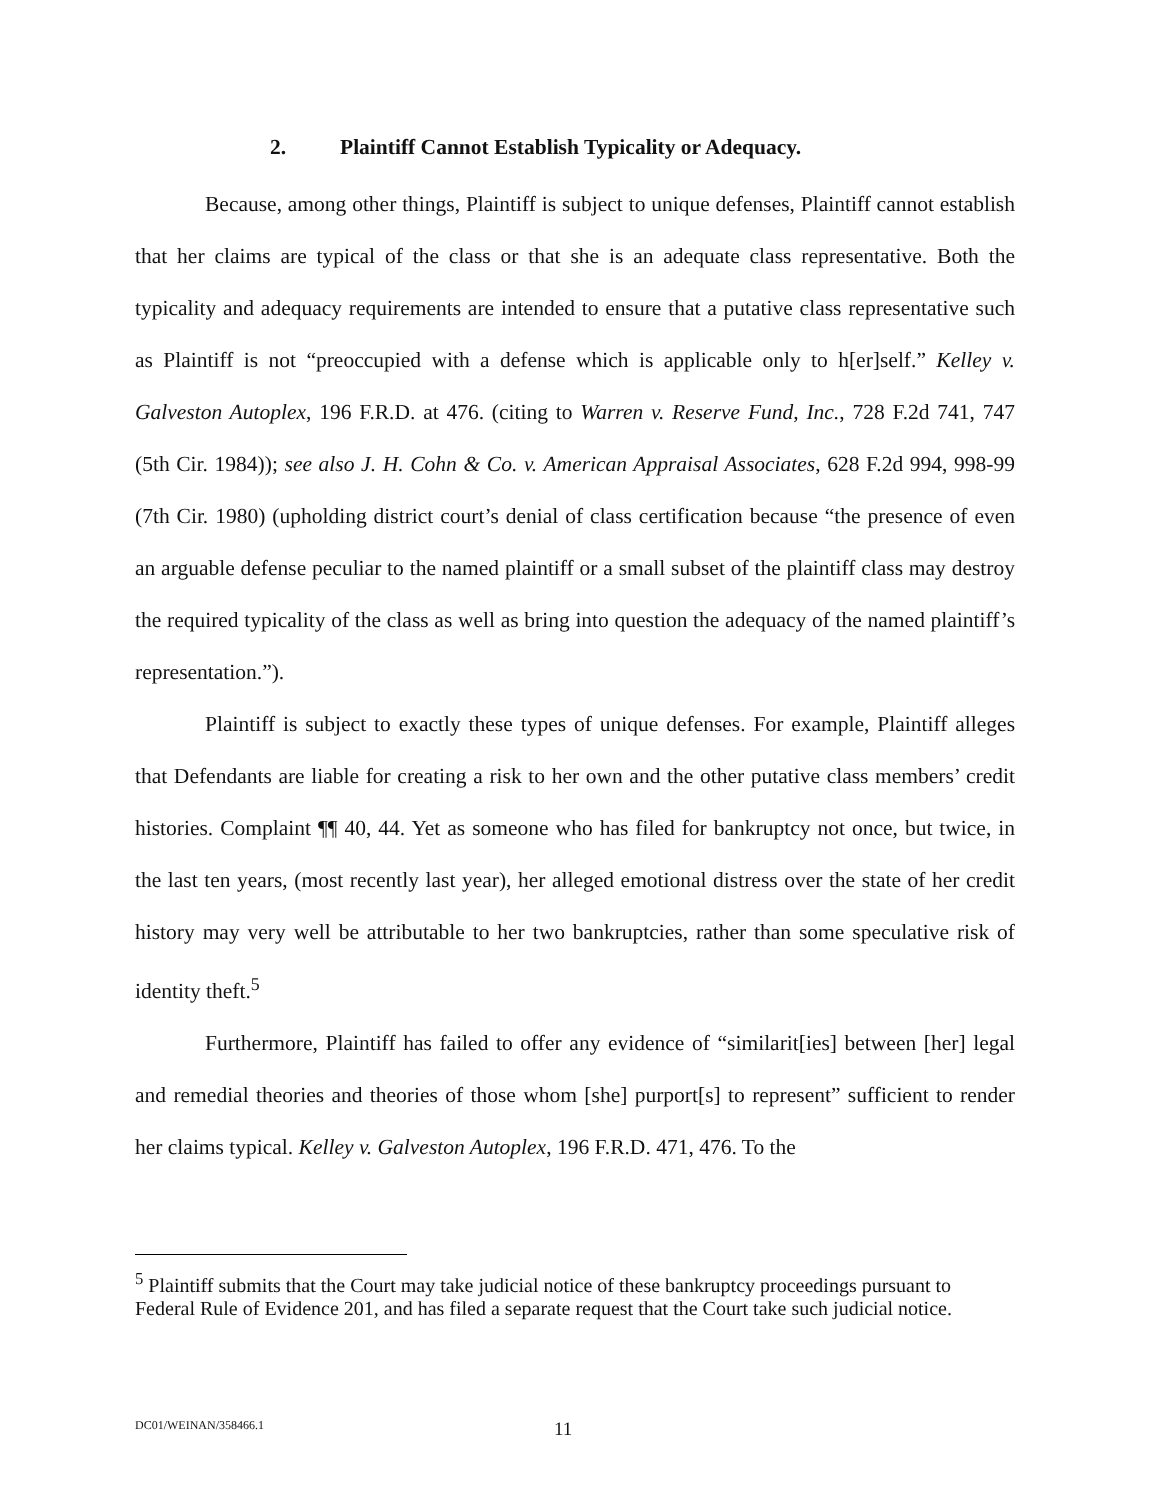2. Plaintiff Cannot Establish Typicality or Adequacy.
Because, among other things, Plaintiff is subject to unique defenses, Plaintiff cannot establish that her claims are typical of the class or that she is an adequate class representative. Both the typicality and adequacy requirements are intended to ensure that a putative class representative such as Plaintiff is not “preoccupied with a defense which is applicable only to h[er]self.” Kelley v. Galveston Autoplex, 196 F.R.D. at 476. (citing to Warren v. Reserve Fund, Inc., 728 F.2d 741, 747 (5th Cir. 1984)); see also J. H. Cohn & Co. v. American Appraisal Associates, 628 F.2d 994, 998-99 (7th Cir. 1980) (upholding district court’s denial of class certification because “the presence of even an arguable defense peculiar to the named plaintiff or a small subset of the plaintiff class may destroy the required typicality of the class as well as bring into question the adequacy of the named plaintiff’s representation.”).
Plaintiff is subject to exactly these types of unique defenses. For example, Plaintiff alleges that Defendants are liable for creating a risk to her own and the other putative class members’ credit histories. Complaint ¶¶ 40, 44. Yet as someone who has filed for bankruptcy not once, but twice, in the last ten years, (most recently last year), her alleged emotional distress over the state of her credit history may very well be attributable to her two bankruptcies, rather than some speculative risk of identity theft.<sup>5</sup>
Furthermore, Plaintiff has failed to offer any evidence of “similarit[ies] between [her] legal and remedial theories and theories of those whom [she] purport[s] to represent” sufficient to render her claims typical. Kelley v. Galveston Autoplex, 196 F.R.D. 471, 476. To the
<sup>5</sup> Plaintiff submits that the Court may take judicial notice of these bankruptcy proceedings pursuant to Federal Rule of Evidence 201, and has filed a separate request that the Court take such judicial notice.
DC01/WEINAN/358466.1 11